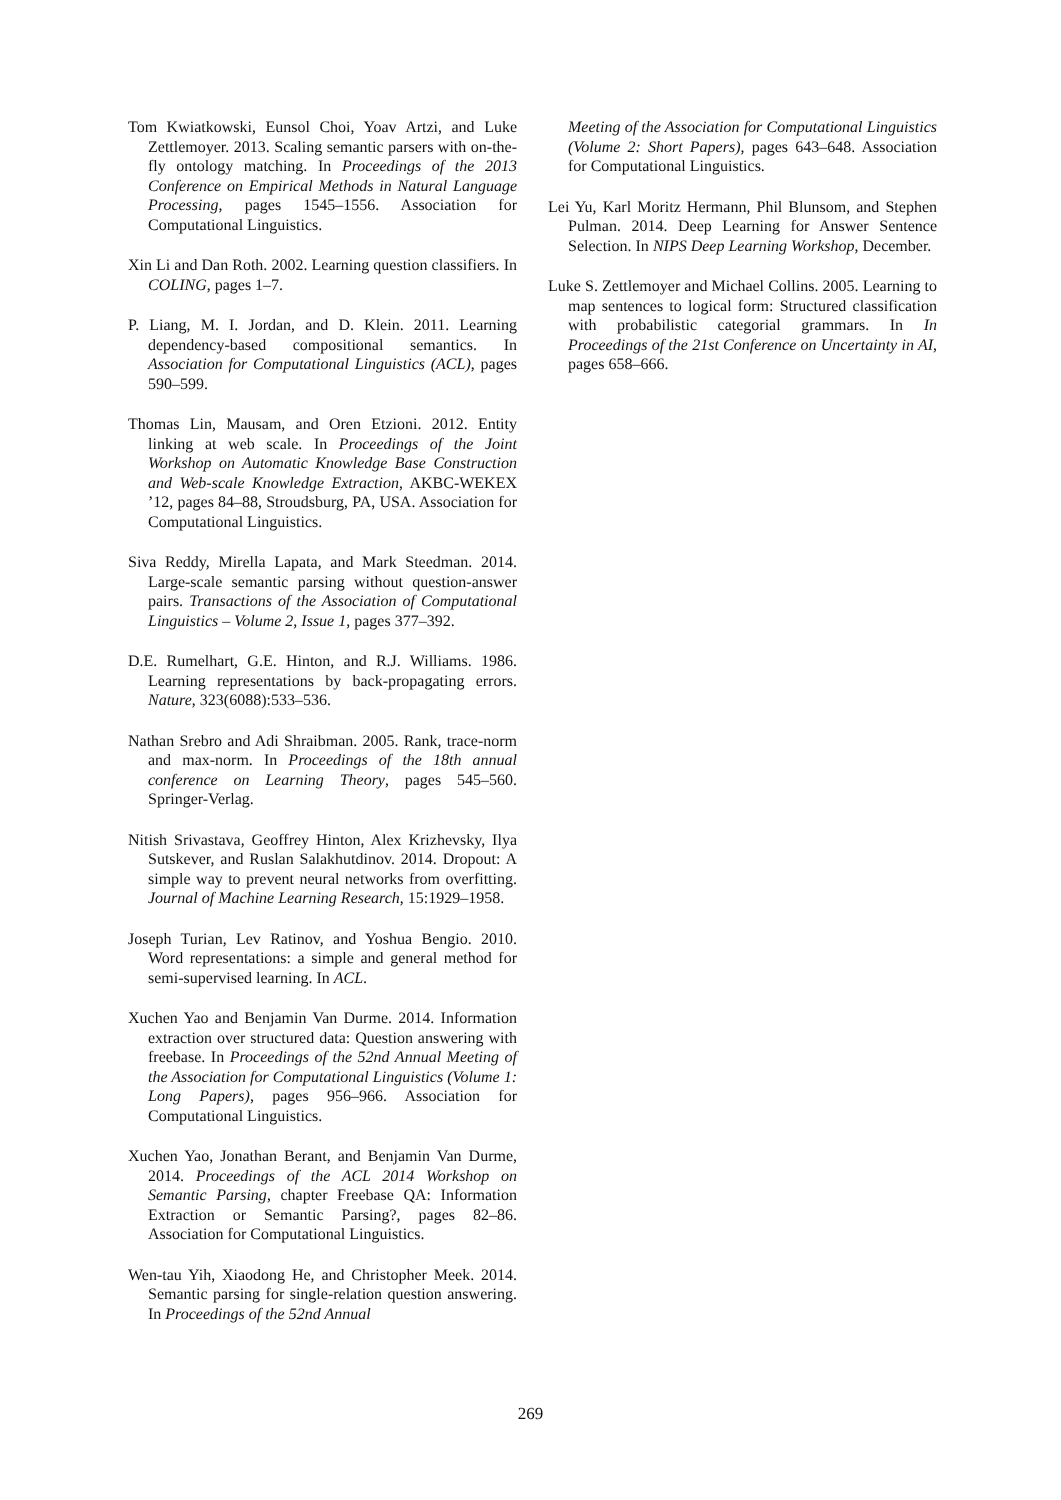Tom Kwiatkowski, Eunsol Choi, Yoav Artzi, and Luke Zettlemoyer. 2013. Scaling semantic parsers with on-the-fly ontology matching. In Proceedings of the 2013 Conference on Empirical Methods in Natural Language Processing, pages 1545–1556. Association for Computational Linguistics.
Xin Li and Dan Roth. 2002. Learning question classifiers. In COLING, pages 1–7.
P. Liang, M. I. Jordan, and D. Klein. 2011. Learning dependency-based compositional semantics. In Association for Computational Linguistics (ACL), pages 590–599.
Thomas Lin, Mausam, and Oren Etzioni. 2012. Entity linking at web scale. In Proceedings of the Joint Workshop on Automatic Knowledge Base Construction and Web-scale Knowledge Extraction, AKBC-WEKEX ’12, pages 84–88, Stroudsburg, PA, USA. Association for Computational Linguistics.
Siva Reddy, Mirella Lapata, and Mark Steedman. 2014. Large-scale semantic parsing without question-answer pairs. Transactions of the Association of Computational Linguistics – Volume 2, Issue 1, pages 377–392.
D.E. Rumelhart, G.E. Hinton, and R.J. Williams. 1986. Learning representations by back-propagating errors. Nature, 323(6088):533–536.
Nathan Srebro and Adi Shraibman. 2005. Rank, trace-norm and max-norm. In Proceedings of the 18th annual conference on Learning Theory, pages 545–560. Springer-Verlag.
Nitish Srivastava, Geoffrey Hinton, Alex Krizhevsky, Ilya Sutskever, and Ruslan Salakhutdinov. 2014. Dropout: A simple way to prevent neural networks from overfitting. Journal of Machine Learning Research, 15:1929–1958.
Joseph Turian, Lev Ratinov, and Yoshua Bengio. 2010. Word representations: a simple and general method for semi-supervised learning. In ACL.
Xuchen Yao and Benjamin Van Durme. 2014. Information extraction over structured data: Question answering with freebase. In Proceedings of the 52nd Annual Meeting of the Association for Computational Linguistics (Volume 1: Long Papers), pages 956–966. Association for Computational Linguistics.
Xuchen Yao, Jonathan Berant, and Benjamin Van Durme, 2014. Proceedings of the ACL 2014 Workshop on Semantic Parsing, chapter Freebase QA: Information Extraction or Semantic Parsing?, pages 82–86. Association for Computational Linguistics.
Wen-tau Yih, Xiaodong He, and Christopher Meek. 2014. Semantic parsing for single-relation question answering. In Proceedings of the 52nd Annual
Meeting of the Association for Computational Linguistics (Volume 2: Short Papers), pages 643–648. Association for Computational Linguistics.
Lei Yu, Karl Moritz Hermann, Phil Blunsom, and Stephen Pulman. 2014. Deep Learning for Answer Sentence Selection. In NIPS Deep Learning Workshop, December.
Luke S. Zettlemoyer and Michael Collins. 2005. Learning to map sentences to logical form: Structured classification with probabilistic categorial grammars. In In Proceedings of the 21st Conference on Uncertainty in AI, pages 658–666.
269